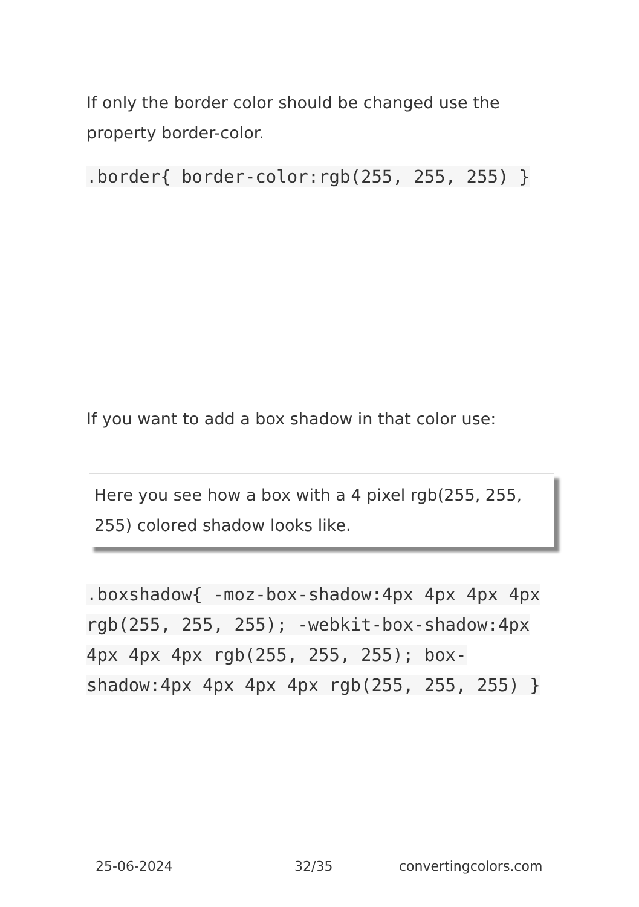If only the border color should be changed use the property border-color.
.border{ border-color:rgb(255, 255, 255) }
If you want to add a box shadow in that color use:
Here you see how a box with a 4 pixel rgb(255, 255, 255) colored shadow looks like.
.boxshadow{ -moz-box-shadow:4px 4px 4px 4px rgb(255, 255, 255); -webkit-box-shadow:4px 4px 4px 4px rgb(255, 255, 255); box-shadow:4px 4px 4px 4px rgb(255, 255, 255) }
25-06-2024 32/35 convertingcolors.com